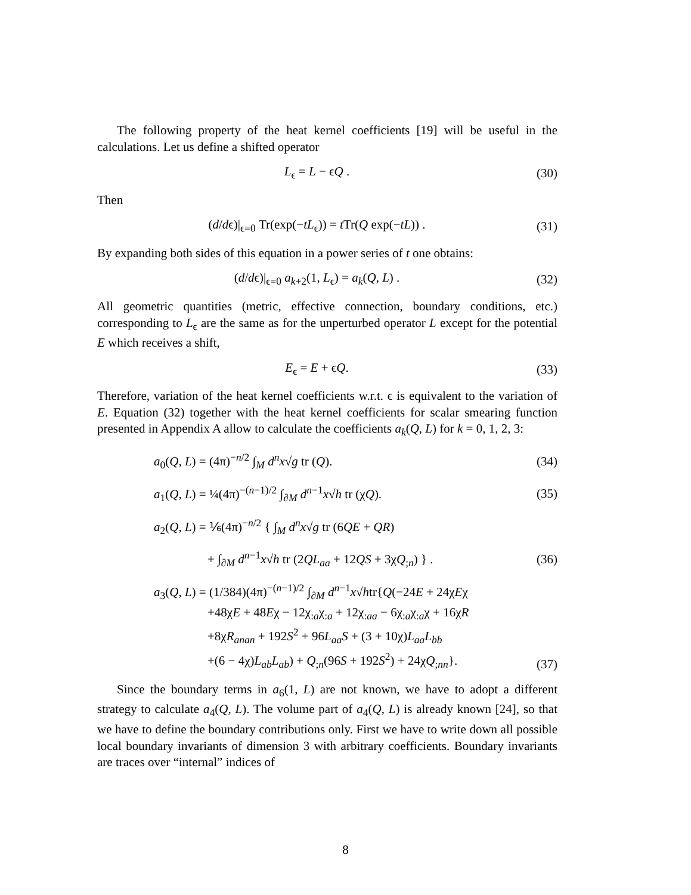The following property of the heat kernel coefficients [19] will be useful in the calculations. Let us define a shifted operator
L<sub>ϵ</sub> = L − ϵQ . (30)
Then
(d/dϵ)|<sub>ϵ=0</sub> Tr(exp(−tL<sub>ϵ</sub>)) = t Tr(Q exp(−tL)) . (31)
By expanding both sides of this equation in a power series of t one obtains:
(d/dϵ)|<sub>ϵ=0</sub> a<sub>k+2</sub>(1, L<sub>ϵ</sub>) = a<sub>k</sub>(Q, L) . (32)
All geometric quantities (metric, effective connection, boundary conditions, etc.) corresponding to L<sub>ϵ</sub> are the same as for the unperturbed operator L except for the potential E which receives a shift,
E<sub>ϵ</sub> = E + ϵQ. (33)
Therefore, variation of the heat kernel coefficients w.r.t. ϵ is equivalent to the variation of E. Equation (32) together with the heat kernel coefficients for scalar smearing function presented in Appendix A allow to calculate the coefficients a<sub>k</sub>(Q, L) for k = 0, 1, 2, 3:
a<sub>0</sub>(Q, L) = (4π)<sup>−n/2</sup> ∫<sub>M</sub> d<sup>n</sup>x√g tr (Q). (34)
a<sub>1</sub>(Q, L) = ¼(4π)<sup>−(n−1)/2</sup> ∫<sub>∂M</sub> d<sup>n−1</sup>x√h tr (χQ). (35)
a<sub>2</sub>(Q, L) = ⅙(4π)<sup>−n/2</sup> { ∫<sub>M</sub> d<sup>n</sup>x√g tr (6QE + QR)
+ ∫<sub>∂M</sub> d<sup>n−1</sup>x√h tr (2QL<sub>aa</sub> + 12QS + 3χQ<sub>;n</sub>) } . (36)
a<sub>3</sub>(Q, L) = (1/384)(4π)<sup>−(n−1)/2</sup> ∫<sub>∂M</sub> d<sup>n−1</sup>x√htr{Q(−24E + 24χEχ
+48χE + 48Eχ − 12χ<sub>:a</sub>χ<sub>:a</sub> + 12χ<sub>:aa</sub> − 6χ<sub>:a</sub>χ<sub>:a</sub>χ + 16χR
+8χR<sub>anan</sub> + 192S<sup>2</sup> + 96L<sub>aa</sub>S + (3 + 10χ)L<sub>aa</sub>L<sub>bb</sub>
+(6 − 4χ)L<sub>ab</sub>L<sub>ab</sub>) + Q<sub>;n</sub>(96S + 192S<sup>2</sup>) + 24χQ<sub>;nn</sub>}. (37)
Since the boundary terms in a<sub>6</sub>(1, L) are not known, we have to adopt a different strategy to calculate a<sub>4</sub>(Q, L). The volume part of a<sub>4</sub>(Q, L) is already known [24], so that we have to define the boundary contributions only. First we have to write down all possible local boundary invariants of dimension 3 with arbitrary coefficients. Boundary invariants are traces over “internal” indices of
8